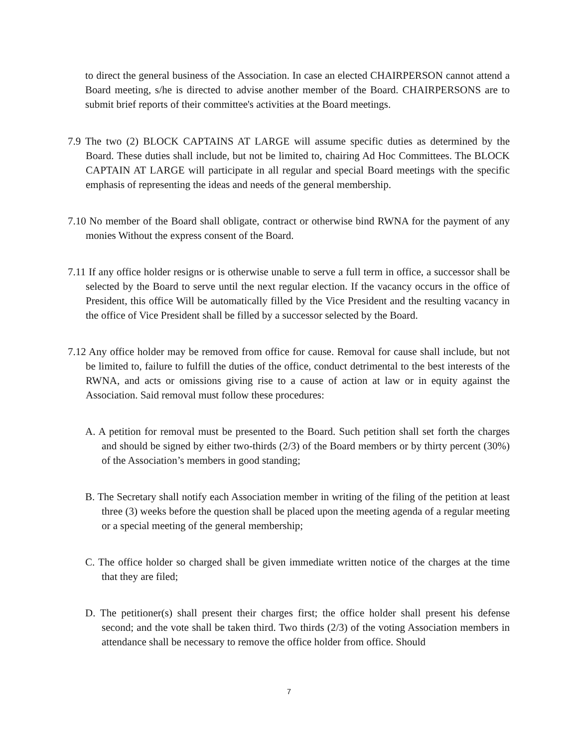to direct the general business of the Association. In case an elected CHAIRPERSON cannot attend a Board meeting, s/he is directed to advise another member of the Board. CHAIRPERSONS are to submit brief reports of their committee's activities at the Board meetings.
7.9 The two (2) BLOCK CAPTAINS AT LARGE will assume specific duties as determined by the Board. These duties shall include, but not be limited to, chairing Ad Hoc Committees. The BLOCK CAPTAIN AT LARGE will participate in all regular and special Board meetings with the specific emphasis of representing the ideas and needs of the general membership.
7.10 No member of the Board shall obligate, contract or otherwise bind RWNA for the payment of any monies Without the express consent of the Board.
7.11 If any office holder resigns or is otherwise unable to serve a full term in office, a successor shall be selected by the Board to serve until the next regular election. If the vacancy occurs in the office of President, this office Will be automatically filled by the Vice President and the resulting vacancy in the office of Vice President shall be filled by a successor selected by the Board.
7.12 Any office holder may be removed from office for cause. Removal for cause shall include, but not be limited to, failure to fulfill the duties of the office, conduct detrimental to the best interests of the RWNA, and acts or omissions giving rise to a cause of action at law or in equity against the Association. Said removal must follow these procedures:
A. A petition for removal must be presented to the Board. Such petition shall set forth the charges and should be signed by either two-thirds (2/3) of the Board members or by thirty percent (30%) of the Association’s members in good standing;
B. The Secretary shall notify each Association member in writing of the filing of the petition at least three (3) weeks before the question shall be placed upon the meeting agenda of a regular meeting or a special meeting of the general membership;
C. The office holder so charged shall be given immediate written notice of the charges at the time that they are filed;
D. The petitioner(s) shall present their charges first; the office holder shall present his defense second; and the vote shall be taken third. Two thirds (2/3) of the voting Association members in attendance shall be necessary to remove the office holder from office. Should
7